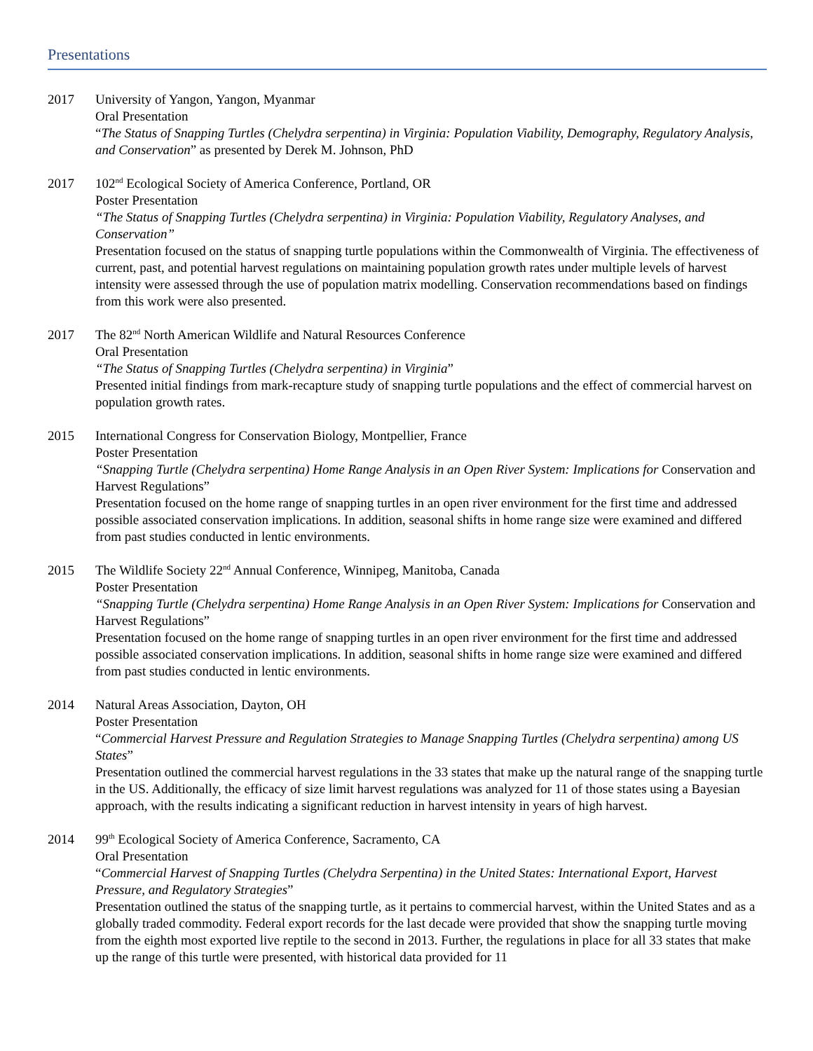Presentations
2017 University of Yangon, Yangon, Myanmar
Oral Presentation
“The Status of Snapping Turtles (Chelydra serpentina) in Virginia: Population Viability, Demography, Regulatory Analysis, and Conservation” as presented by Derek M. Johnson, PhD
2017 102<sup>nd</sup> Ecological Society of America Conference, Portland, OR
Poster Presentation
“The Status of Snapping Turtles (Chelydra serpentina) in Virginia: Population Viability, Regulatory Analyses, and Conservation”
Presentation focused on the status of snapping turtle populations within the Commonwealth of Virginia. The effectiveness of current, past, and potential harvest regulations on maintaining population growth rates under multiple levels of harvest intensity were assessed through the use of population matrix modelling. Conservation recommendations based on findings from this work were also presented.
2017 The 82<sup>nd</sup> North American Wildlife and Natural Resources Conference
Oral Presentation
“The Status of Snapping Turtles (Chelydra serpentina) in Virginia”
Presented initial findings from mark-recapture study of snapping turtle populations and the effect of commercial harvest on population growth rates.
2015 International Congress for Conservation Biology, Montpellier, France
Poster Presentation
“Snapping Turtle (Chelydra serpentina) Home Range Analysis in an Open River System: Implications for Conservation and Harvest Regulations”
Presentation focused on the home range of snapping turtles in an open river environment for the first time and addressed possible associated conservation implications. In addition, seasonal shifts in home range size were examined and differed from past studies conducted in lentic environments.
2015 The Wildlife Society 22<sup>nd</sup> Annual Conference, Winnipeg, Manitoba, Canada
Poster Presentation
“Snapping Turtle (Chelydra serpentina) Home Range Analysis in an Open River System: Implications for Conservation and Harvest Regulations”
Presentation focused on the home range of snapping turtles in an open river environment for the first time and addressed possible associated conservation implications. In addition, seasonal shifts in home range size were examined and differed from past studies conducted in lentic environments.
2014 Natural Areas Association, Dayton, OH
Poster Presentation
“Commercial Harvest Pressure and Regulation Strategies to Manage Snapping Turtles (Chelydra serpentina) among US States”
Presentation outlined the commercial harvest regulations in the 33 states that make up the natural range of the snapping turtle in the US. Additionally, the efficacy of size limit harvest regulations was analyzed for 11 of those states using a Bayesian approach, with the results indicating a significant reduction in harvest intensity in years of high harvest.
2014 99<sup>th</sup> Ecological Society of America Conference, Sacramento, CA
Oral Presentation
“Commercial Harvest of Snapping Turtles (Chelydra Serpentina) in the United States: International Export, Harvest Pressure, and Regulatory Strategies”
Presentation outlined the status of the snapping turtle, as it pertains to commercial harvest, within the United States and as a globally traded commodity. Federal export records for the last decade were provided that show the snapping turtle moving from the eighth most exported live reptile to the second in 2013. Further, the regulations in place for all 33 states that make up the range of this turtle were presented, with historical data provided for 11